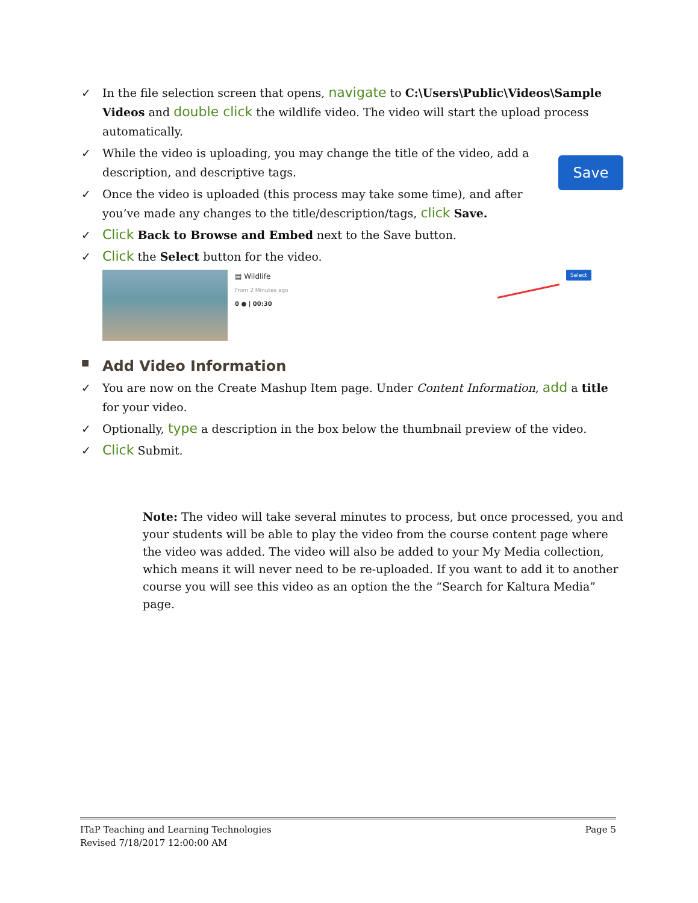✓ In the file selection screen that opens, navigate to C:\Users\Public\Videos\Sample Videos and double click the wildlife video. The video will start the upload process automatically.
✓ While the video is uploading, you may change the title of the video, add a description, and descriptive tags.
✓ Once the video is uploaded (this process may take some time), and after you’ve made any changes to the title/description/tags, click Save.
Save
✓ Click Back to Browse and Embed next to the Save button.
✓ Click the Select button for the video.
▤ Wildlife
From 2 Minutes ago
0 ● | 00:30
Select
■ Add Video Information
✓ You are now on the Create Mashup Item page. Under Content Information, add a title for your video.
✓ Optionally, type a description in the box below the thumbnail preview of the video.
✓ Click Submit.
Note: The video will take several minutes to process, but once processed, you and your students will be able to play the video from the course content page where the video was added. The video will also be added to your My Media collection, which means it will never need to be re-uploaded. If you want to add it to another course you will see this video as an option the the “Search for Kaltura Media” page.
ITaP Teaching and Learning Technologies Page 5
Revised 7/18/2017 12:00:00 AM